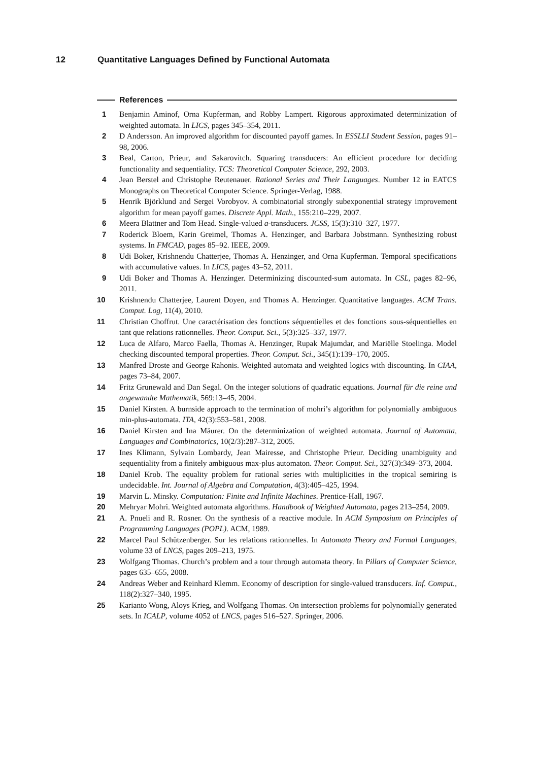12 Quantitative Languages Defined by Functional Automata
References
1 Benjamin Aminof, Orna Kupferman, and Robby Lampert. Rigorous approximated determinization of weighted automata. In LICS, pages 345–354, 2011.
2 D Andersson. An improved algorithm for discounted payoff games. In ESSLLI Student Session, pages 91–98, 2006.
3 Beal, Carton, Prieur, and Sakarovitch. Squaring transducers: An efficient procedure for deciding functionality and sequentiality. TCS: Theoretical Computer Science, 292, 2003.
4 Jean Berstel and Christophe Reutenauer. Rational Series and Their Languages. Number 12 in EATCS Monographs on Theoretical Computer Science. Springer-Verlag, 1988.
5 Henrik Björklund and Sergei Vorobyov. A combinatorial strongly subexponential strategy improvement algorithm for mean payoff games. Discrete Appl. Math., 155:210–229, 2007.
6 Meera Blattner and Tom Head. Single-valued a-transducers. JCSS, 15(3):310–327, 1977.
7 Roderick Bloem, Karin Greimel, Thomas A. Henzinger, and Barbara Jobstmann. Synthesizing robust systems. In FMCAD, pages 85–92. IEEE, 2009.
8 Udi Boker, Krishnendu Chatterjee, Thomas A. Henzinger, and Orna Kupferman. Temporal specifications with accumulative values. In LICS, pages 43–52, 2011.
9 Udi Boker and Thomas A. Henzinger. Determinizing discounted-sum automata. In CSL, pages 82–96, 2011.
10 Krishnendu Chatterjee, Laurent Doyen, and Thomas A. Henzinger. Quantitative languages. ACM Trans. Comput. Log, 11(4), 2010.
11 Christian Choffrut. Une caractérisation des fonctions séquentielles et des fonctions sous-séquentielles en tant que relations rationnelles. Theor. Comput. Sci., 5(3):325–337, 1977.
12 Luca de Alfaro, Marco Faella, Thomas A. Henzinger, Rupak Majumdar, and Mariëlle Stoelinga. Model checking discounted temporal properties. Theor. Comput. Sci., 345(1):139–170, 2005.
13 Manfred Droste and George Rahonis. Weighted automata and weighted logics with discounting. In CIAA, pages 73–84, 2007.
14 Fritz Grunewald and Dan Segal. On the integer solutions of quadratic equations. Journal für die reine und angewandte Mathematik, 569:13–45, 2004.
15 Daniel Kirsten. A burnside approach to the termination of mohri’s algorithm for polynomially ambiguous min-plus-automata. ITA, 42(3):553–581, 2008.
16 Daniel Kirsten and Ina Mäurer. On the determinization of weighted automata. Journal of Automata, Languages and Combinatorics, 10(2/3):287–312, 2005.
17 Ines Klimann, Sylvain Lombardy, Jean Mairesse, and Christophe Prieur. Deciding unambiguity and sequentiality from a finitely ambiguous max-plus automaton. Theor. Comput. Sci., 327(3):349–373, 2004.
18 Daniel Krob. The equality problem for rational series with multiplicities in the tropical semiring is undecidable. Int. Journal of Algebra and Computation, 4(3):405–425, 1994.
19 Marvin L. Minsky. Computation: Finite and Infinite Machines. Prentice-Hall, 1967.
20 Mehryar Mohri. Weighted automata algorithms. Handbook of Weighted Automata, pages 213–254, 2009.
21 A. Pnueli and R. Rosner. On the synthesis of a reactive module. In ACM Symposium on Principles of Programming Languages (POPL). ACM, 1989.
22 Marcel Paul Schützenberger. Sur les relations rationnelles. In Automata Theory and Formal Languages, volume 33 of LNCS, pages 209–213, 1975.
23 Wolfgang Thomas. Church’s problem and a tour through automata theory. In Pillars of Computer Science, pages 635–655, 2008.
24 Andreas Weber and Reinhard Klemm. Economy of description for single-valued transducers. Inf. Comput., 118(2):327–340, 1995.
25 Karianto Wong, Aloys Krieg, and Wolfgang Thomas. On intersection problems for polynomially generated sets. In ICALP, volume 4052 of LNCS, pages 516–527. Springer, 2006.